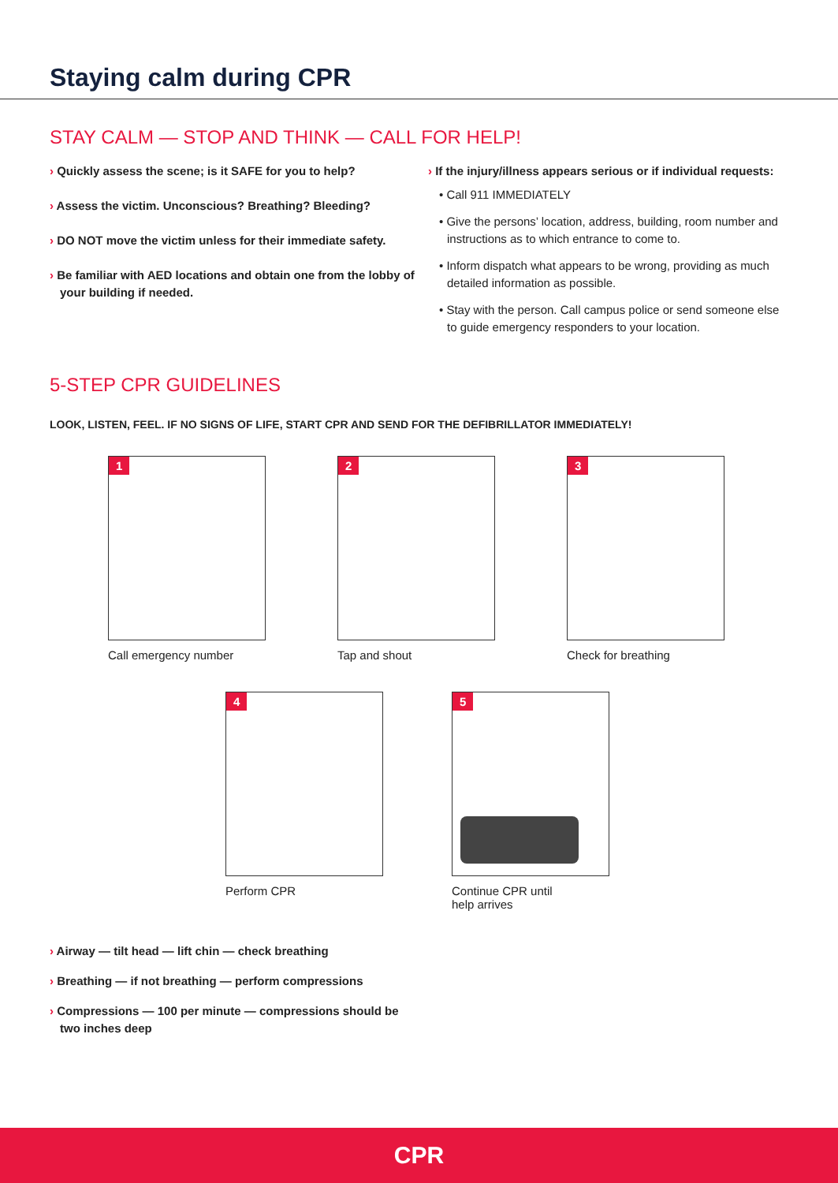Staying calm during CPR
STAY CALM — STOP AND THINK — CALL FOR HELP!
› Quickly assess the scene; is it SAFE for you to help?
› Assess the victim. Unconscious? Breathing? Bleeding?
› DO NOT move the victim unless for their immediate safety.
› Be familiar with AED locations and obtain one from the lobby of your building if needed.
› If the injury/illness appears serious or if individual requests:
• Call 911 IMMEDIATELY
• Give the persons’ location, address, building, room number and instructions as to which entrance to come to.
• Inform dispatch what appears to be wrong, providing as much detailed information as possible.
• Stay with the person. Call campus police or send someone else to guide emergency responders to your location.
5-STEP CPR GUIDELINES
LOOK, LISTEN, FEEL. IF NO SIGNS OF LIFE, START CPR AND SEND FOR THE DEFIBRILLATOR IMMEDIATELY!
1
Call emergency number
2
Tap and shout
3
Check for breathing
4
Perform CPR
5
Continue CPR until
help arrives
› Airway — tilt head — lift chin — check breathing
› Breathing — if not breathing — perform compressions
› Compressions — 100 per minute — compressions should be two inches deep
CPR